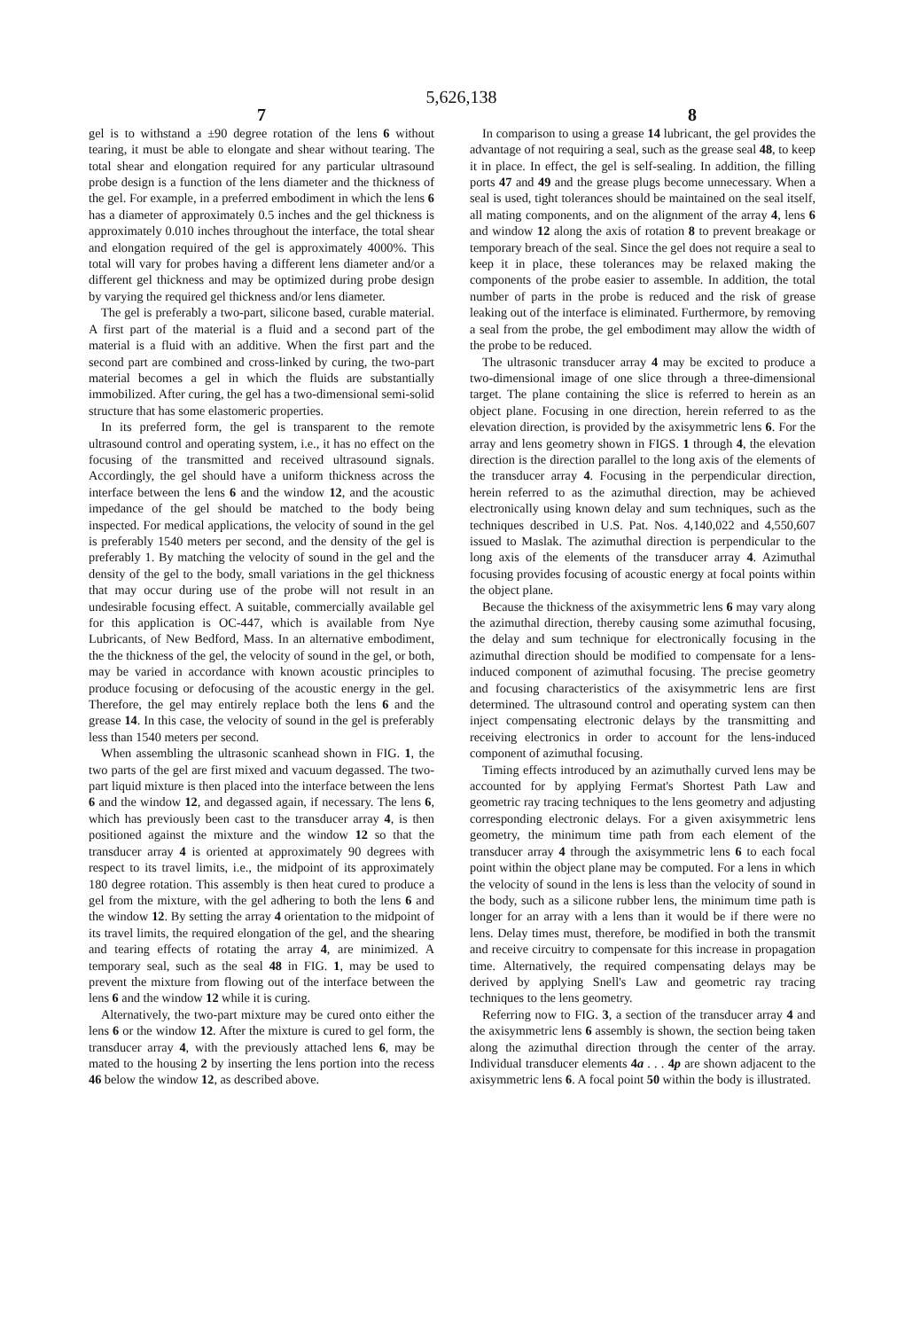5,626,138
7 8
gel is to withstand a ±90 degree rotation of the lens 6 without tearing, it must be able to elongate and shear without tearing. The total shear and elongation required for any particular ultrasound probe design is a function of the lens diameter and the thickness of the gel. For example, in a preferred embodiment in which the lens 6 has a diameter of approximately 0.5 inches and the gel thickness is approximately 0.010 inches throughout the interface, the total shear and elongation required of the gel is approximately 4000%. This total will vary for probes having a different lens diameter and/or a different gel thickness and may be optimized during probe design by varying the required gel thickness and/or lens diameter.
The gel is preferably a two-part, silicone based, curable material. A first part of the material is a fluid and a second part of the material is a fluid with an additive. When the first part and the second part are combined and cross-linked by curing, the two-part material becomes a gel in which the fluids are substantially immobilized. After curing, the gel has a two-dimensional semi-solid structure that has some elastomeric properties.
In its preferred form, the gel is transparent to the remote ultrasound control and operating system, i.e., it has no effect on the focusing of the transmitted and received ultrasound signals. Accordingly, the gel should have a uniform thickness across the interface between the lens 6 and the window 12, and the acoustic impedance of the gel should be matched to the body being inspected. For medical applications, the velocity of sound in the gel is preferably 1540 meters per second, and the density of the gel is preferably 1. By matching the velocity of sound in the gel and the density of the gel to the body, small variations in the gel thickness that may occur during use of the probe will not result in an undesirable focusing effect. A suitable, commercially available gel for this application is OC-447, which is available from Nye Lubricants, of New Bedford, Mass. In an alternative embodiment, the the thickness of the gel, the velocity of sound in the gel, or both, may be varied in accordance with known acoustic principles to produce focusing or defocusing of the acoustic energy in the gel. Therefore, the gel may entirely replace both the lens 6 and the grease 14. In this case, the velocity of sound in the gel is preferably less than 1540 meters per second.
When assembling the ultrasonic scanhead shown in FIG. 1, the two parts of the gel are first mixed and vacuum degassed. The two-part liquid mixture is then placed into the interface between the lens 6 and the window 12, and degassed again, if necessary. The lens 6, which has previously been cast to the transducer array 4, is then positioned against the mixture and the window 12 so that the transducer array 4 is oriented at approximately 90 degrees with respect to its travel limits, i.e., the midpoint of its approximately 180 degree rotation. This assembly is then heat cured to produce a gel from the mixture, with the gel adhering to both the lens 6 and the window 12. By setting the array 4 orientation to the midpoint of its travel limits, the required elongation of the gel, and the shearing and tearing effects of rotating the array 4, are minimized. A temporary seal, such as the seal 48 in FIG. 1, may be used to prevent the mixture from flowing out of the interface between the lens 6 and the window 12 while it is curing.
Alternatively, the two-part mixture may be cured onto either the lens 6 or the window 12. After the mixture is cured to gel form, the transducer array 4, with the previously attached lens 6, may be mated to the housing 2 by inserting the lens portion into the recess 46 below the window 12, as described above.
In comparison to using a grease 14 lubricant, the gel provides the advantage of not requiring a seal, such as the grease seal 48, to keep it in place. In effect, the gel is self-sealing. In addition, the filling ports 47 and 49 and the grease plugs become unnecessary. When a seal is used, tight tolerances should be maintained on the seal itself, all mating components, and on the alignment of the array 4, lens 6 and window 12 along the axis of rotation 8 to prevent breakage or temporary breach of the seal. Since the gel does not require a seal to keep it in place, these tolerances may be relaxed making the components of the probe easier to assemble. In addition, the total number of parts in the probe is reduced and the risk of grease leaking out of the interface is eliminated. Furthermore, by removing a seal from the probe, the gel embodiment may allow the width of the probe to be reduced.
The ultrasonic transducer array 4 may be excited to produce a two-dimensional image of one slice through a three-dimensional target. The plane containing the slice is referred to herein as an object plane. Focusing in one direction, herein referred to as the elevation direction, is provided by the axisymmetric lens 6. For the array and lens geometry shown in FIGS. 1 through 4, the elevation direction is the direction parallel to the long axis of the elements of the transducer array 4. Focusing in the perpendicular direction, herein referred to as the azimuthal direction, may be achieved electronically using known delay and sum techniques, such as the techniques described in U.S. Pat. Nos. 4,140,022 and 4,550,607 issued to Maslak. The azimuthal direction is perpendicular to the long axis of the elements of the transducer array 4. Azimuthal focusing provides focusing of acoustic energy at focal points within the object plane.
Because the thickness of the axisymmetric lens 6 may vary along the azimuthal direction, thereby causing some azimuthal focusing, the delay and sum technique for electronically focusing in the azimuthal direction should be modified to compensate for a lens-induced component of azimuthal focusing. The precise geometry and focusing characteristics of the axisymmetric lens are first determined. The ultrasound control and operating system can then inject compensating electronic delays by the transmitting and receiving electronics in order to account for the lens-induced component of azimuthal focusing.
Timing effects introduced by an azimuthally curved lens may be accounted for by applying Fermat's Shortest Path Law and geometric ray tracing techniques to the lens geometry and adjusting corresponding electronic delays. For a given axisymmetric lens geometry, the minimum time path from each element of the transducer array 4 through the axisymmetric lens 6 to each focal point within the object plane may be computed. For a lens in which the velocity of sound in the lens is less than the velocity of sound in the body, such as a silicone rubber lens, the minimum time path is longer for an array with a lens than it would be if there were no lens. Delay times must, therefore, be modified in both the transmit and receive circuitry to compensate for this increase in propagation time. Alternatively, the required compensating delays may be derived by applying Snell's Law and geometric ray tracing techniques to the lens geometry.
Referring now to FIG. 3, a section of the transducer array 4 and the axisymmetric lens 6 assembly is shown, the section being taken along the azimuthal direction through the center of the array. Individual transducer elements 4a . . . 4p are shown adjacent to the axisymmetric lens 6. A focal point 50 within the body is illustrated.